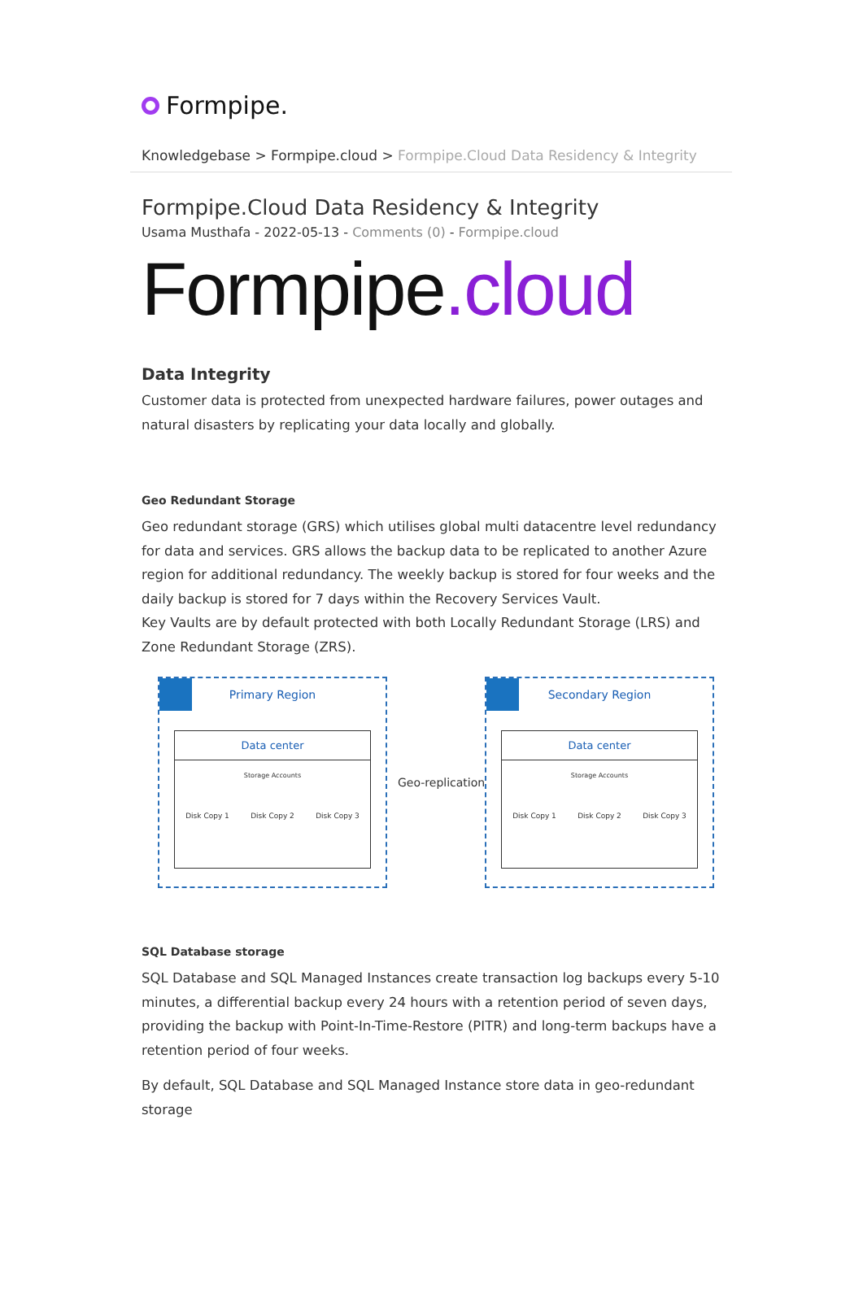Formpipe.
Knowledgebase > Formpipe.cloud > Formpipe.Cloud Data Residency & Integrity
Formpipe.Cloud Data Residency & Integrity
Usama Musthafa - 2022-05-13 - Comments (0) - Formpipe.cloud
Formpipe.cloud
Data Integrity
Customer data is protected from unexpected hardware failures, power outages and natural disasters by replicating your data locally and globally.
Geo Redundant Storage
Geo redundant storage (GRS) which utilises global multi datacentre level redundancy for data and services. GRS allows the backup data to be replicated to another Azure region for additional redundancy. The weekly backup is stored for four weeks and the daily backup is stored for 7 days within the Recovery Services Vault.
Key Vaults are by default protected with both Locally Redundant Storage (LRS) and Zone Redundant Storage (ZRS).
Primary Region
Data center
Storage Accounts
Disk Copy 1 Disk Copy 2 Disk Copy 3
Geo-replication
Secondary Region
Data center
Storage Accounts
Disk Copy 1 Disk Copy 2 Disk Copy 3
SQL Database storage
SQL Database and SQL Managed Instances create transaction log backups every 5-10 minutes, a differential backup every 24 hours with a retention period of seven days, providing the backup with Point-In-Time-Restore (PITR) and long-term backups have a retention period of four weeks.
By default, SQL Database and SQL Managed Instance store data in geo-redundant storage